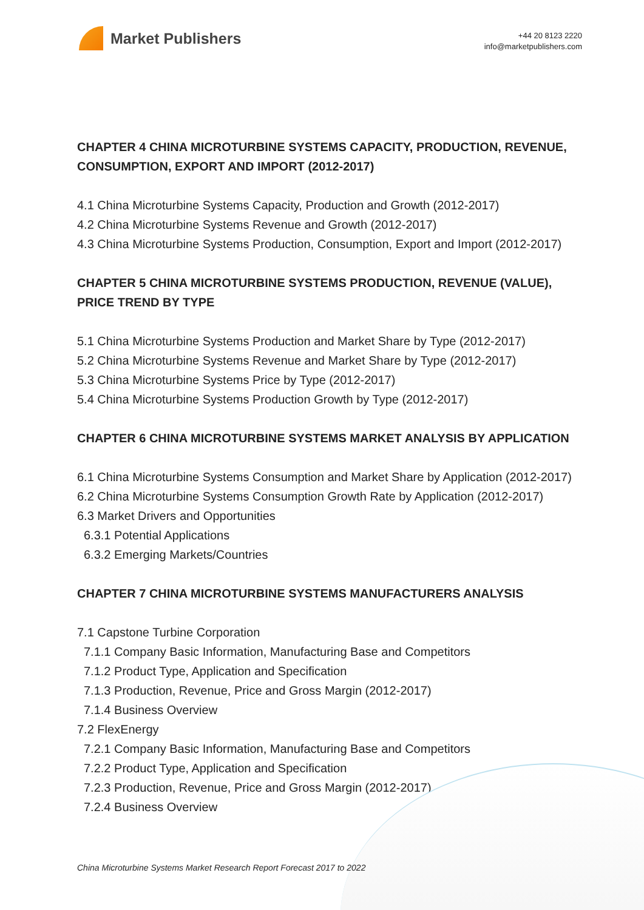Market Publishers
+44 20 8123 2220
info@marketpublishers.com
CHAPTER 4 CHINA MICROTURBINE SYSTEMS CAPACITY, PRODUCTION, REVENUE, CONSUMPTION, EXPORT AND IMPORT (2012-2017)
4.1 China Microturbine Systems Capacity, Production and Growth (2012-2017)
4.2 China Microturbine Systems Revenue and Growth (2012-2017)
4.3 China Microturbine Systems Production, Consumption, Export and Import (2012-2017)
CHAPTER 5 CHINA MICROTURBINE SYSTEMS PRODUCTION, REVENUE (VALUE), PRICE TREND BY TYPE
5.1 China Microturbine Systems Production and Market Share by Type (2012-2017)
5.2 China Microturbine Systems Revenue and Market Share by Type (2012-2017)
5.3 China Microturbine Systems Price by Type (2012-2017)
5.4 China Microturbine Systems Production Growth by Type (2012-2017)
CHAPTER 6 CHINA MICROTURBINE SYSTEMS MARKET ANALYSIS BY APPLICATION
6.1 China Microturbine Systems Consumption and Market Share by Application (2012-2017)
6.2 China Microturbine Systems Consumption Growth Rate by Application (2012-2017)
6.3 Market Drivers and Opportunities
6.3.1 Potential Applications
6.3.2 Emerging Markets/Countries
CHAPTER 7 CHINA MICROTURBINE SYSTEMS MANUFACTURERS ANALYSIS
7.1 Capstone Turbine Corporation
7.1.1 Company Basic Information, Manufacturing Base and Competitors
7.1.2 Product Type, Application and Specification
7.1.3 Production, Revenue, Price and Gross Margin (2012-2017)
7.1.4 Business Overview
7.2 FlexEnergy
7.2.1 Company Basic Information, Manufacturing Base and Competitors
7.2.2 Product Type, Application and Specification
7.2.3 Production, Revenue, Price and Gross Margin (2012-2017)
7.2.4 Business Overview
China Microturbine Systems Market Research Report Forecast 2017 to 2022